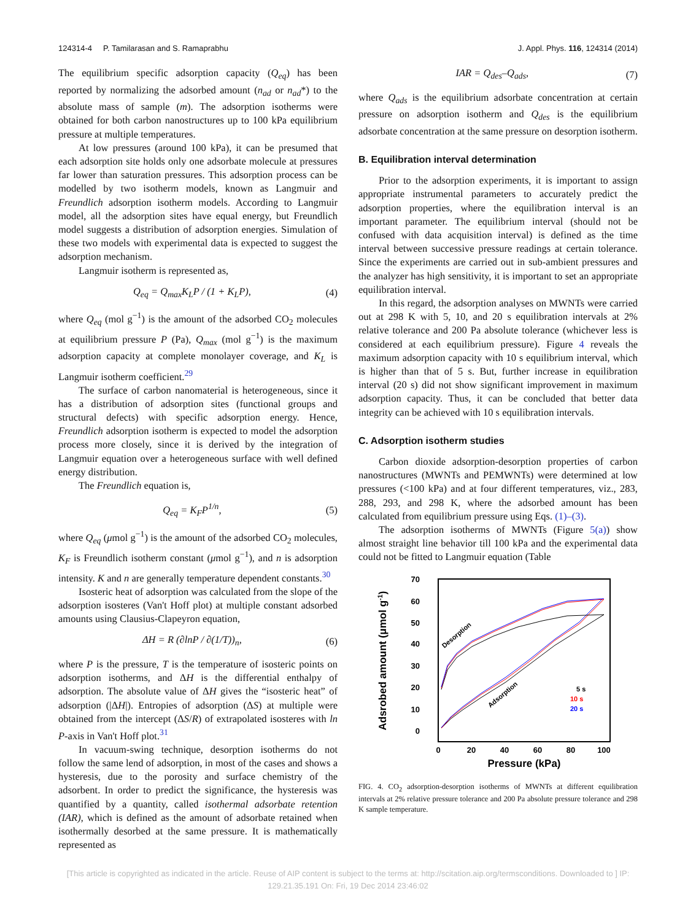124314-4 P. Tamilarasan and S. Ramaprabhu J. Appl. Phys. 116, 124314 (2014)
The equilibrium specific adsorption capacity (Q<sub>eq</sub>) has been reported by normalizing the adsorbed amount (n<sub>ad</sub> or n<sub>ad</sub>*) to the absolute mass of sample (m). The adsorption isotherms were obtained for both carbon nanostructures up to 100 kPa equilibrium pressure at multiple temperatures.
At low pressures (around 100 kPa), it can be presumed that each adsorption site holds only one adsorbate molecule at pressures far lower than saturation pressures. This adsorption process can be modelled by two isotherm models, known as Langmuir and Freundlich adsorption isotherm models. According to Langmuir model, all the adsorption sites have equal energy, but Freundlich model suggests a distribution of adsorption energies. Simulation of these two models with experimental data is expected to suggest the adsorption mechanism.
Langmuir isotherm is represented as,
Q<sub>eq</sub> = Q<sub>max</sub>K<sub>L</sub>P / (1 + K<sub>L</sub>P), (4)
where Q<sub>eq</sub> (mol g<sup>−1</sup>) is the amount of the adsorbed CO<sub>2</sub> molecules at equilibrium pressure P (Pa), Q<sub>max</sub> (mol g<sup>−1</sup>) is the maximum adsorption capacity at complete monolayer coverage, and K<sub>L</sub> is Langmuir isotherm coefficient.<sup>29</sup>
The surface of carbon nanomaterial is heterogeneous, since it has a distribution of adsorption sites (functional groups and structural defects) with specific adsorption energy. Hence, Freundlich adsorption isotherm is expected to model the adsorption process more closely, since it is derived by the integration of Langmuir equation over a heterogeneous surface with well defined energy distribution.
The Freundlich equation is,
Q<sub>eq</sub> = K<sub>F</sub>P<sup>1/n</sup>, (5)
where Q<sub>eq</sub> (μmol g<sup>−1</sup>) is the amount of the adsorbed CO<sub>2</sub> molecules, K<sub>F</sub> is Freundlich isotherm constant (μmol g<sup>−1</sup>), and n is adsorption intensity. K and n are generally temperature dependent constants.<sup>30</sup>
Isosteric heat of adsorption was calculated from the slope of the adsorption isosteres (Van't Hoff plot) at multiple constant adsorbed amounts using Clausius-Clapeyron equation,
ΔH = R (∂lnP / ∂(1/T))<sub>n</sub>, (6)
where P is the pressure, T is the temperature of isosteric points on adsorption isotherms, and ΔH is the differential enthalpy of adsorption. The absolute value of ΔH gives the “isosteric heat” of adsorption (|ΔH|). Entropies of adsorption (ΔS) at multiple were obtained from the intercept (ΔS/R) of extrapolated isosteres with ln P-axis in Van't Hoff plot.<sup>31</sup>
In vacuum-swing technique, desorption isotherms do not follow the same lend of adsorption, in most of the cases and shows a hysteresis, due to the porosity and surface chemistry of the adsorbent. In order to predict the significance, the hysteresis was quantified by a quantity, called isothermal adsorbate retention (IAR), which is defined as the amount of adsorbate retained when isothermally desorbed at the same pressure. It is mathematically represented as
IAR = Q<sub>des</sub>–Q<sub>ads</sub>, (7)
where Q<sub>ads</sub> is the equilibrium adsorbate concentration at certain pressure on adsorption isotherm and Q<sub>des</sub> is the equilibrium adsorbate concentration at the same pressure on desorption isotherm.
B. Equilibration interval determination
Prior to the adsorption experiments, it is important to assign appropriate instrumental parameters to accurately predict the adsorption properties, where the equilibration interval is an important parameter. The equilibrium interval (should not be confused with data acquisition interval) is defined as the time interval between successive pressure readings at certain tolerance. Since the experiments are carried out in sub-ambient pressures and the analyzer has high sensitivity, it is important to set an appropriate equilibration interval.
In this regard, the adsorption analyses on MWNTs were carried out at 298 K with 5, 10, and 20 s equilibration intervals at 2% relative tolerance and 200 Pa absolute tolerance (whichever less is considered at each equilibrium pressure). Figure 4 reveals the maximum adsorption capacity with 10 s equilibrium interval, which is higher than that of 5 s. But, further increase in equilibration interval (20 s) did not show significant improvement in maximum adsorption capacity. Thus, it can be concluded that better data integrity can be achieved with 10 s equilibration intervals.
C. Adsorption isotherm studies
Carbon dioxide adsorption-desorption properties of carbon nanostructures (MWNTs and PEMWNTs) were determined at low pressures (<100 kPa) and at four different temperatures, viz., 283, 288, 293, and 298 K, where the adsorbed amount has been calculated from equilibrium pressure using Eqs. (1)–(3).
The adsorption isotherms of MWNTs (Figure 5(a)) show almost straight line behavior till 100 kPa and the experimental data could not be fitted to Langmuir equation (Table
70
60
50
40
30
20
10
0
0
20
40
60
80
100
Pressure (kPa)
Adsrobed amount (μmol g-1)
Desorption
Adsorption
5 s
10 s
20 s
FIG. 4. CO<sub>2</sub> adsorption-desorption isotherms of MWNTs at different equilibration intervals at 2% relative pressure tolerance and 200 Pa absolute pressure tolerance and 298 K sample temperature.
[This article is copyrighted as indicated in the article. Reuse of AIP content is subject to the terms at: http://scitation.aip.org/termsconditions. Downloaded to ] IP:
129.21.35.191 On: Fri, 19 Dec 2014 23:46:02